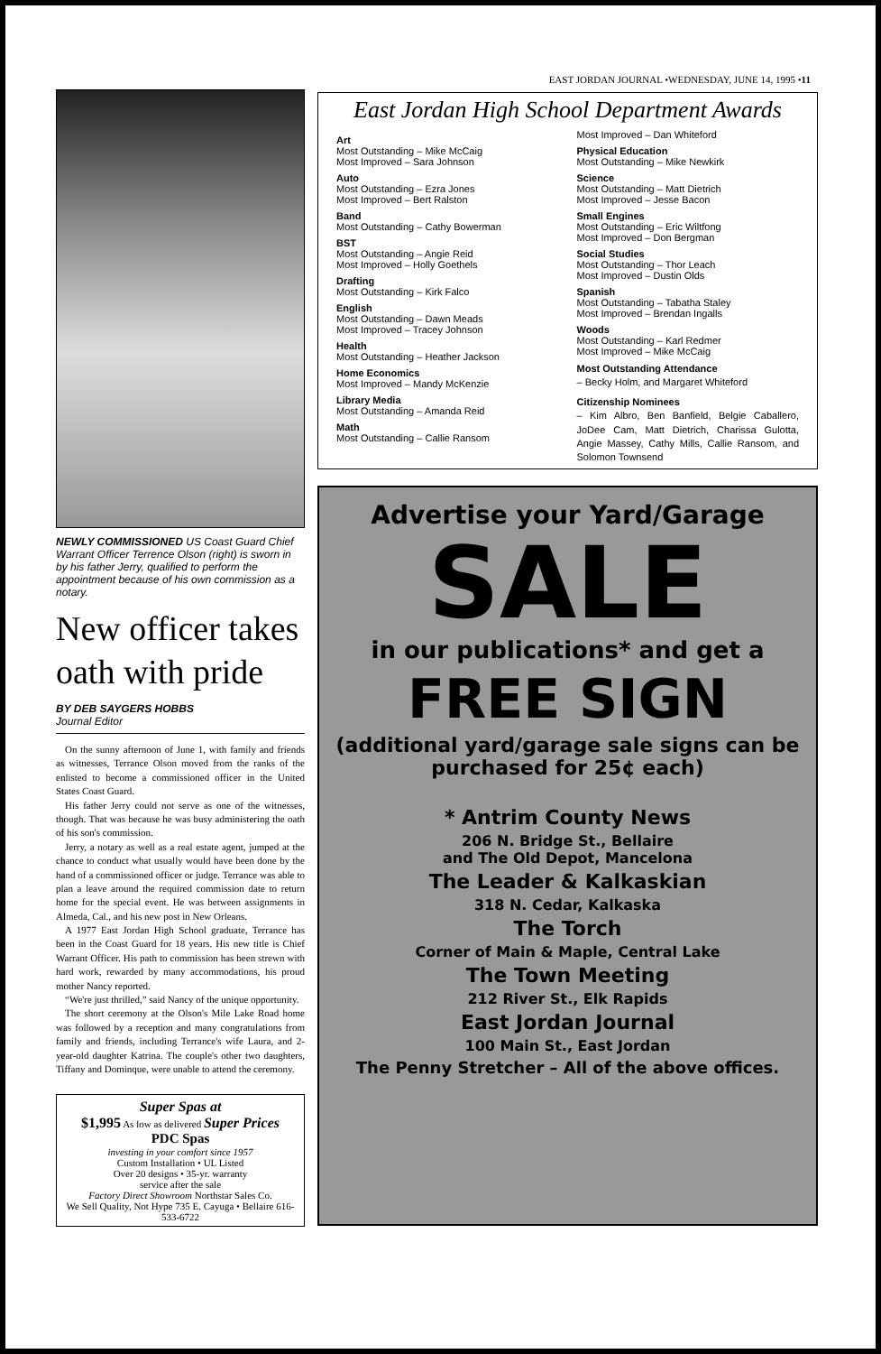EAST JORDAN JOURNAL •WEDNESDAY, JUNE 14, 1995 •11
NEWLY COMMISSIONED US Coast Guard Chief Warrant Officer Terrence Olson (right) is sworn in by his father Jerry, qualified to perform the appointment because of his own commission as a notary.
New officer takes oath with pride
BY DEB SAYGERS HOBBS
Journal Editor
On the sunny afternoon of June 1, with family and friends as witnesses, Terrance Olson moved from the ranks of the enlisted to become a commissioned officer in the United States Coast Guard.
His father Jerry could not serve as one of the witnesses, though. That was because he was busy administering the oath of his son's commission.
Jerry, a notary as well as a real estate agent, jumped at the chance to conduct what usually would have been done by the hand of a commissioned officer or judge. Terrance was able to plan a leave around the required commission date to return home for the special event. He was between assignments in Almeda, Cal., and his new post in New Orleans.
A 1977 East Jordan High School graduate, Terrance has been in the Coast Guard for 18 years. His new title is Chief Warrant Officer. His path to commission has been strewn with hard work, rewarded by many accommodations, his proud mother Nancy reported.
“We're just thrilled,” said Nancy of the unique opportunity.
The short ceremony at the Olson's Mile Lake Road home was followed by a reception and many congratulations from family and friends, including Terrance's wife Laura, and 2-year-old daughter Katrina. The couple's other two daughters, Tiffany and Dominque, were unable to attend the ceremony.
Super Spas at
$1,995 As low as delivered Super Prices
PDC Spas
investing in your comfort since 1957
Custom Installation • UL Listed
Over 20 designs • 35-yr. warranty
service after the sale
Factory Direct Showroom Northstar Sales Co.
We Sell Quality, Not Hype 735 E. Cayuga • Bellaire 616-533-6722
East Jordan High School Department Awards
Art
Most Outstanding – Mike McCaig
Most Improved – Sara Johnson
Auto
Most Outstanding – Ezra Jones
Most Improved – Bert Ralston
Band
Most Outstanding – Cathy Bowerman
BST
Most Outstanding – Angie Reid
Most Improved – Holly Goethels
Drafting
Most Outstanding – Kirk Falco
English
Most Outstanding – Dawn Meads
Most Improved – Tracey Johnson
Health
Most Outstanding – Heather Jackson
Home Economics
Most Improved – Mandy McKenzie
Library Media
Most Outstanding – Amanda Reid
Math
Most Outstanding – Callie Ransom
Most Improved – Dan Whiteford
Physical Education
Most Outstanding – Mike Newkirk
Science
Most Outstanding – Matt Dietrich
Most Improved – Jesse Bacon
Small Engines
Most Outstanding – Eric Wiltfong
Most Improved – Don Bergman
Social Studies
Most Outstanding – Thor Leach
Most Improved – Dustin Olds
Spanish
Most Outstanding – Tabatha Staley
Most Improved – Brendan Ingalls
Woods
Most Outstanding – Karl Redmer
Most Improved – Mike McCaig
Most Outstanding Attendance
– Becky Holm, and Margaret Whiteford
Citizenship Nominees
– Kim Albro, Ben Banfield, Belgie Caballero, JoDee Cam, Matt Dietrich, Charissa Gulotta, Angie Massey, Cathy Mills, Callie Ransom, and Solomon Townsend
Advertise your Yard/Garage
SALE
in our publications* and get a
FREE SIGN
(additional yard/garage sale signs can be purchased for 25¢ each)
* Antrim County News
206 N. Bridge St., Bellaire
and The Old Depot, Mancelona
The Leader & Kalkaskian
318 N. Cedar, Kalkaska
The Torch
Corner of Main & Maple, Central Lake
The Town Meeting
212 River St., Elk Rapids
East Jordan Journal
100 Main St., East Jordan
The Penny Stretcher – All of the above offices.